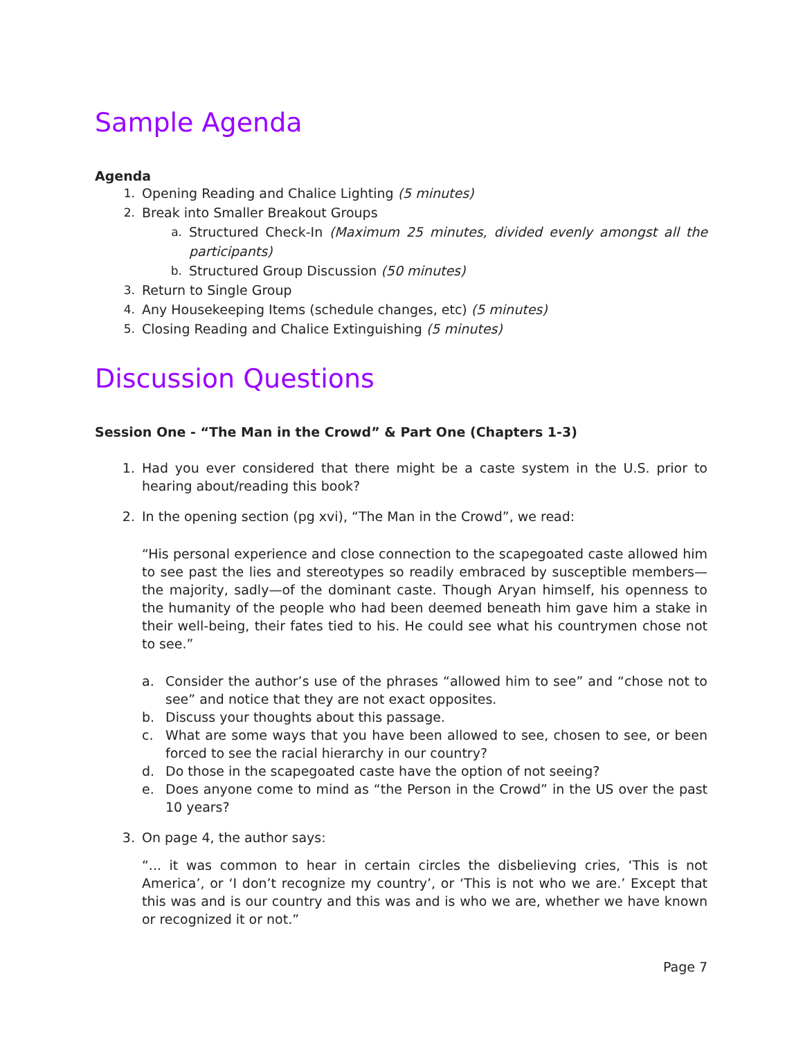Sample Agenda
Agenda
1. Opening Reading and Chalice Lighting (5 minutes)
2. Break into Smaller Breakout Groups
a. Structured Check-In (Maximum 25 minutes, divided evenly amongst all the participants)
b. Structured Group Discussion (50 minutes)
3. Return to Single Group
4. Any Housekeeping Items (schedule changes, etc) (5 minutes)
5. Closing Reading and Chalice Extinguishing (5 minutes)
Discussion Questions
Session One - “The Man in the Crowd” & Part One (Chapters 1-3)
1. Had you ever considered that there might be a caste system in the U.S. prior to hearing about/reading this book?
2. In the opening section (pg xvi), “The Man in the Crowd”, we read:
“His personal experience and close connection to the scapegoated caste allowed him to see past the lies and stereotypes so readily embraced by susceptible members—the majority, sadly—of the dominant caste. Though Aryan himself, his openness to the humanity of the people who had been deemed beneath him gave him a stake in their well-being, their fates tied to his. He could see what his countrymen chose not to see.”
a. Consider the author’s use of the phrases “allowed him to see” and “chose not to see” and notice that they are not exact opposites.
b. Discuss your thoughts about this passage.
c. What are some ways that you have been allowed to see, chosen to see, or been forced to see the racial hierarchy in our country?
d. Do those in the scapegoated caste have the option of not seeing?
e. Does anyone come to mind as “the Person in the Crowd” in the US over the past 10 years?
3. On page 4, the author says:
“... it was common to hear in certain circles the disbelieving cries, ‘This is not America’, or ‘I don’t recognize my country’, or ‘This is not who we are.’ Except that this was and is our country and this was and is who we are, whether we have known or recognized it or not.”
Page 7